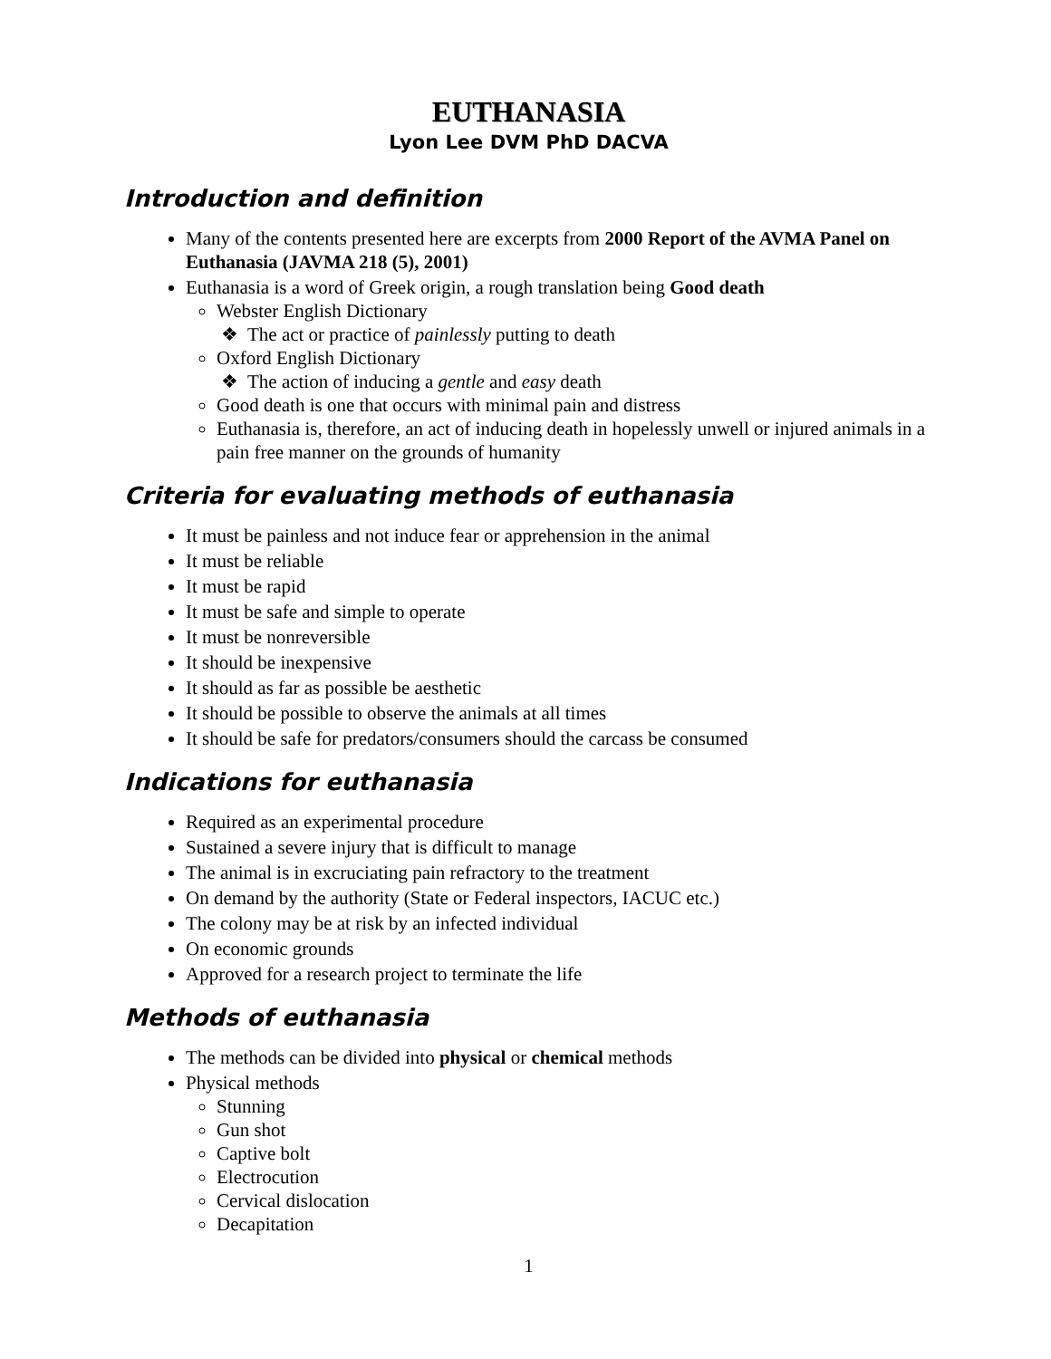EUTHANASIA
Lyon Lee DVM PhD DACVA
Introduction and definition
Many of the contents presented here are excerpts from 2000 Report of the AVMA Panel on Euthanasia (JAVMA 218 (5), 2001)
Euthanasia is a word of Greek origin, a rough translation being Good death
Webster English Dictionary
The act or practice of painlessly putting to death
Oxford English Dictionary
The action of inducing a gentle and easy death
Good death is one that occurs with minimal pain and distress
Euthanasia is, therefore, an act of inducing death in hopelessly unwell or injured animals in a pain free manner on the grounds of humanity
Criteria for evaluating methods of euthanasia
It must be painless and not induce fear or apprehension in the animal
It must be reliable
It must be rapid
It must be safe and simple to operate
It must be nonreversible
It should be inexpensive
It should as far as possible be aesthetic
It should be possible to observe the animals at all times
It should be safe for predators/consumers should the carcass be consumed
Indications for euthanasia
Required as an experimental procedure
Sustained a severe injury that is difficult to manage
The animal is in excruciating pain refractory to the treatment
On demand by the authority (State or Federal inspectors, IACUC etc.)
The colony may be at risk by an infected individual
On economic grounds
Approved for a research project to terminate the life
Methods of euthanasia
The methods can be divided into physical or chemical methods
Physical methods
Stunning
Gun shot
Captive bolt
Electrocution
Cervical dislocation
Decapitation
1